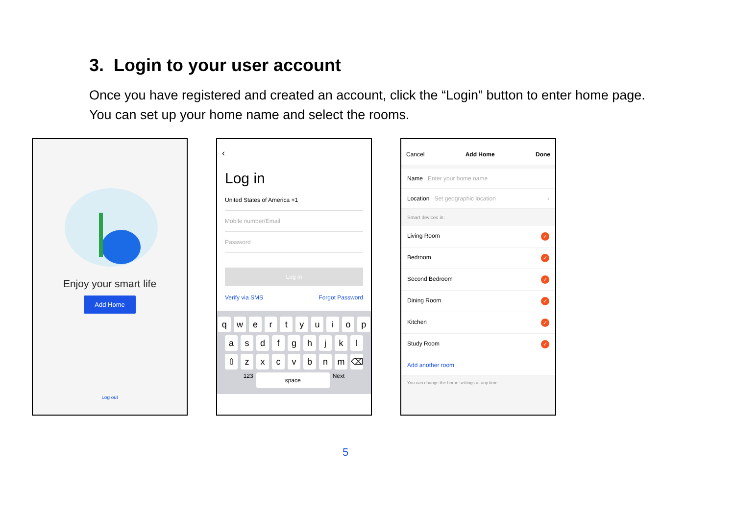3. Login to your user account
Once you have registered and created an account, click the “Login” button to enter home page.
You can set up your home name and select the rooms.
Enjoy your smart life
Add Home
Log out
‹
Log in
United States of America +1
Mobile number/Email
Password
Log in
Verify via SMS Forgot Password
qwertyuiop
asdfghjkl
⇧ zxcvbnm ⌫
123 space Next
Cancel Add Home Done
Name Enter your home name
Location Set geographic location ›
Smart devices in:
Living Room ✓
Bedroom ✓
Second Bedroom ✓
Dining Room ✓
Kitchen ✓
Study Room ✓
Add another room
You can change the home settings at any time
5